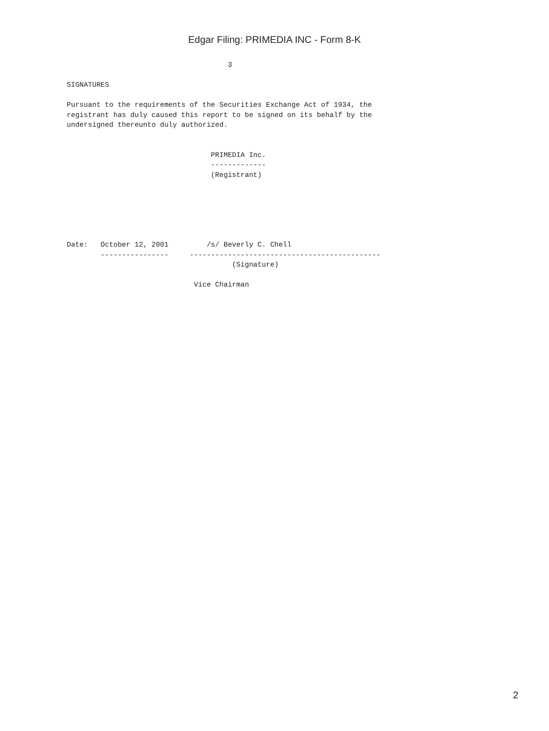Edgar Filing: PRIMEDIA INC - Form 8-K
                                      3

SIGNATURES

Pursuant to the requirements of the Securities Exchange Act of 1934, the
registrant has duly caused this report to be signed on its behalf by the
undersigned thereunto duly authorized.


                                  PRIMEDIA Inc.
                                  -------------
                                  (Registrant)






Date:   October 12, 2001         /s/ Beverly C. Chell
        ----------------     ---------------------------------------------
                                       (Signature)

                              Vice Chairman
2